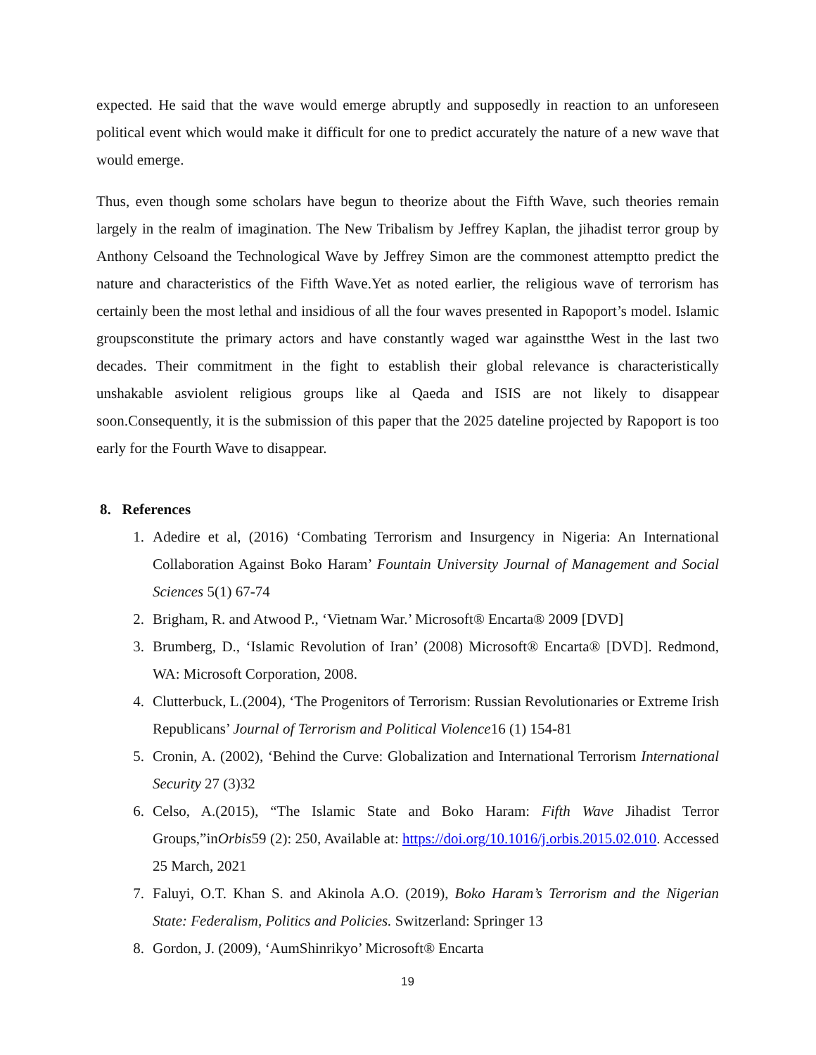expected. He said that the wave would emerge abruptly and supposedly in reaction to an unforeseen political event which would make it difficult for one to predict accurately the nature of a new wave that would emerge.
Thus, even though some scholars have begun to theorize about the Fifth Wave, such theories remain largely in the realm of imagination. The New Tribalism by Jeffrey Kaplan, the jihadist terror group by Anthony Celsoand the Technological Wave by Jeffrey Simon are the commonest attemptto predict the nature and characteristics of the Fifth Wave.Yet as noted earlier, the religious wave of terrorism has certainly been the most lethal and insidious of all the four waves presented in Rapoport’s model. Islamic groupsconstitute the primary actors and have constantly waged war againstthe West in the last two decades. Their commitment in the fight to establish their global relevance is characteristically unshakable asviolent religious groups like al Qaeda and ISIS are not likely to disappear soon.Consequently, it is the submission of this paper that the 2025 dateline projected by Rapoport is too early for the Fourth Wave to disappear.
8. References
1. Adedire et al, (2016) ‘Combating Terrorism and Insurgency in Nigeria: An International Collaboration Against Boko Haram’ Fountain University Journal of Management and Social Sciences 5(1) 67-74
2. Brigham, R. and Atwood P., ‘Vietnam War.’ Microsoft® Encarta® 2009 [DVD]
3. Brumberg, D., ‘Islamic Revolution of Iran’ (2008) Microsoft® Encarta® [DVD]. Redmond, WA: Microsoft Corporation, 2008.
4. Clutterbuck, L.(2004), ‘The Progenitors of Terrorism: Russian Revolutionaries or Extreme Irish Republicans’ Journal of Terrorism and Political Violence16 (1) 154-81
5. Cronin, A. (2002), ‘Behind the Curve: Globalization and International Terrorism International Security 27 (3)32
6. Celso, A.(2015), “The Islamic State and Boko Haram: Fifth Wave Jihadist Terror Groups,”inOrbis59 (2): 250, Available at: https://doi.org/10.1016/j.orbis.2015.02.010. Accessed 25 March, 2021
7. Faluyi, O.T. Khan S. and Akinola A.O. (2019), Boko Haram’s Terrorism and the Nigerian State: Federalism, Politics and Policies. Switzerland: Springer 13
8. Gordon, J. (2009), ‘AumShinrikyo’ Microsoft® Encarta
19